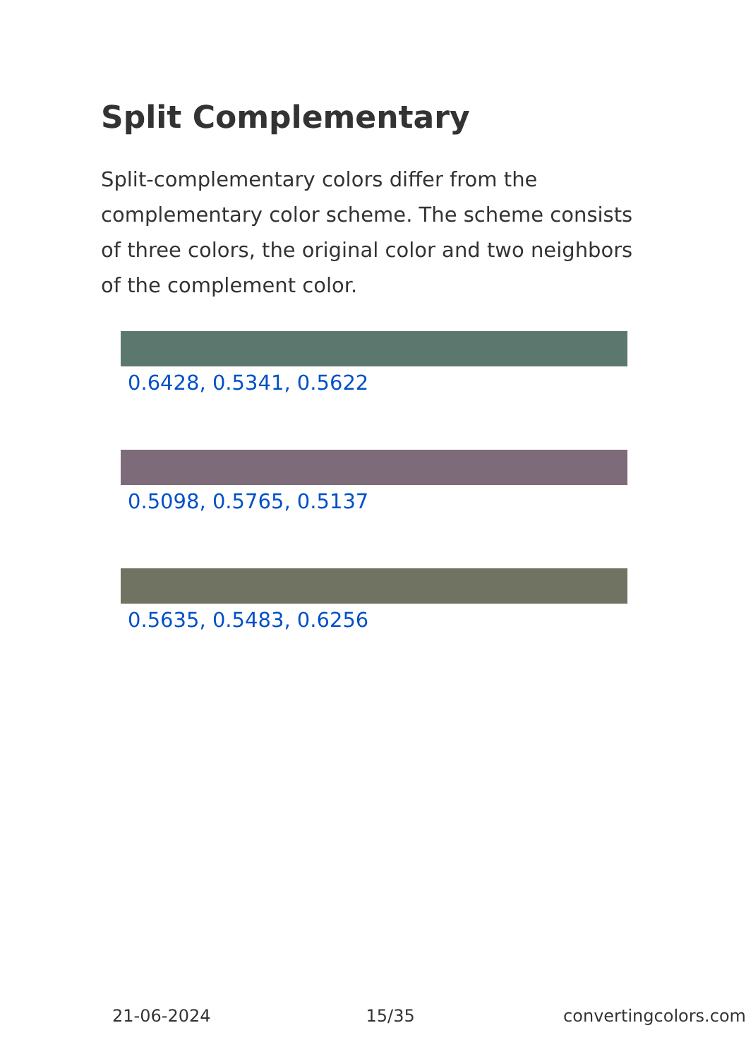Split Complementary
Split-complementary colors differ from the complementary color scheme. The scheme consists of three colors, the original color and two neighbors of the complement color.
0.6428, 0.5341, 0.5622
0.5098, 0.5765, 0.5137
0.5635, 0.5483, 0.6256
21-06-2024 15/35 convertingcolors.com